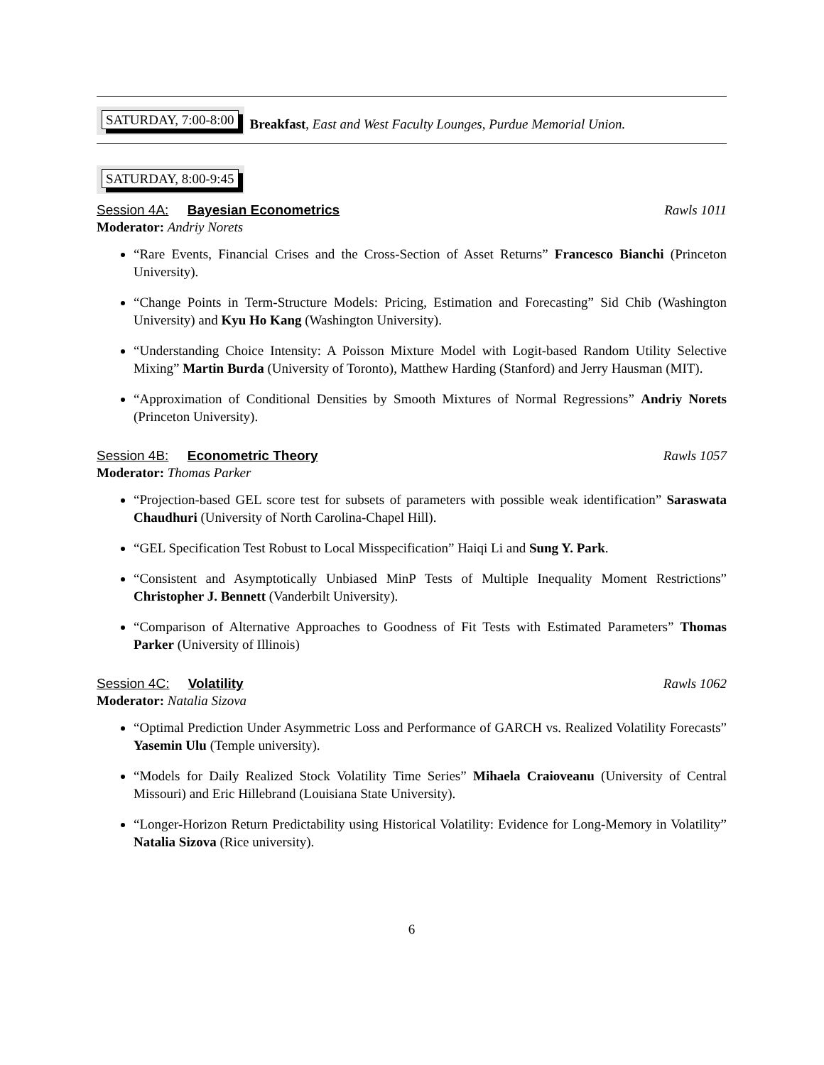SATURDAY, 7:00-8:00
Breakfast, East and West Faculty Lounges, Purdue Memorial Union.
SATURDAY, 8:00-9:45
Session 4A: Bayesian Econometrics Rawls 1011
Moderator: Andriy Norets
“Rare Events, Financial Crises and the Cross-Section of Asset Returns” Francesco Bianchi (Princeton University).
“Change Points in Term-Structure Models: Pricing, Estimation and Forecasting” Sid Chib (Washington University) and Kyu Ho Kang (Washington University).
“Understanding Choice Intensity: A Poisson Mixture Model with Logit-based Random Utility Selective Mixing” Martin Burda (University of Toronto), Matthew Harding (Stanford) and Jerry Hausman (MIT).
“Approximation of Conditional Densities by Smooth Mixtures of Normal Regressions” Andriy Norets (Princeton University).
Session 4B: Econometric Theory Rawls 1057
Moderator: Thomas Parker
“Projection-based GEL score test for subsets of parameters with possible weak identification” Saraswata Chaudhuri (University of North Carolina-Chapel Hill).
“GEL Specification Test Robust to Local Misspecification” Haiqi Li and Sung Y. Park.
“Consistent and Asymptotically Unbiased MinP Tests of Multiple Inequality Moment Restrictions” Christopher J. Bennett (Vanderbilt University).
“Comparison of Alternative Approaches to Goodness of Fit Tests with Estimated Parameters” Thomas Parker (University of Illinois)
Session 4C: Volatility Rawls 1062
Moderator: Natalia Sizova
“Optimal Prediction Under Asymmetric Loss and Performance of GARCH vs. Realized Volatility Forecasts” Yasemin Ulu (Temple university).
“Models for Daily Realized Stock Volatility Time Series” Mihaela Craioveanu (University of Central Missouri) and Eric Hillebrand (Louisiana State University).
“Longer-Horizon Return Predictability using Historical Volatility: Evidence for Long-Memory in Volatility” Natalia Sizova (Rice university).
6